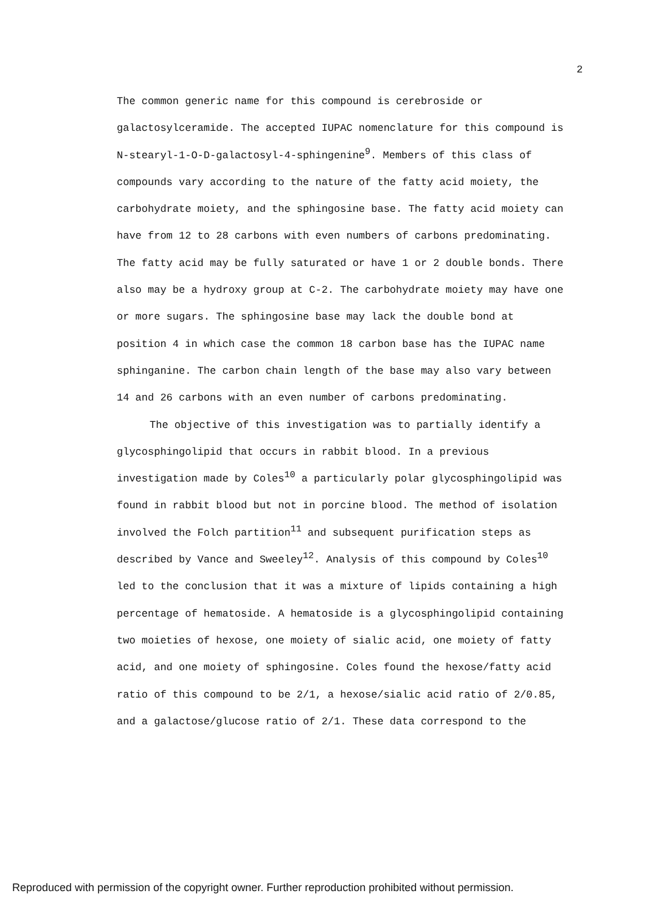2
The common generic name for this compound is cerebroside or galactosylceramide. The accepted IUPAC nomenclature for this compound is N-stearyl-1-O-D-galactosyl-4-sphingenine<sup>9</sup>. Members of this class of compounds vary according to the nature of the fatty acid moiety, the carbohydrate moiety, and the sphingosine base. The fatty acid moiety can have from 12 to 28 carbons with even numbers of carbons predominating. The fatty acid may be fully saturated or have 1 or 2 double bonds. There also may be a hydroxy group at C-2. The carbohydrate moiety may have one or more sugars. The sphingosine base may lack the double bond at position 4 in which case the common 18 carbon base has the IUPAC name sphinganine. The carbon chain length of the base may also vary between 14 and 26 carbons with an even number of carbons predominating.
The objective of this investigation was to partially identify a glycosphingolipid that occurs in rabbit blood. In a previous investigation made by Coles<sup>10</sup> a particularly polar glycosphingolipid was found in rabbit blood but not in porcine blood. The method of isolation involved the Folch partition<sup>11</sup> and subsequent purification steps as described by Vance and Sweeley<sup>12</sup>. Analysis of this compound by Coles<sup>10</sup> led to the conclusion that it was a mixture of lipids containing a high percentage of hematoside. A hematoside is a glycosphingolipid containing two moieties of hexose, one moiety of sialic acid, one moiety of fatty acid, and one moiety of sphingosine. Coles found the hexose/fatty acid ratio of this compound to be 2/1, a hexose/sialic acid ratio of 2/0.85, and a galactose/glucose ratio of 2/1. These data correspond to the
Reproduced with permission of the copyright owner. Further reproduction prohibited without permission.